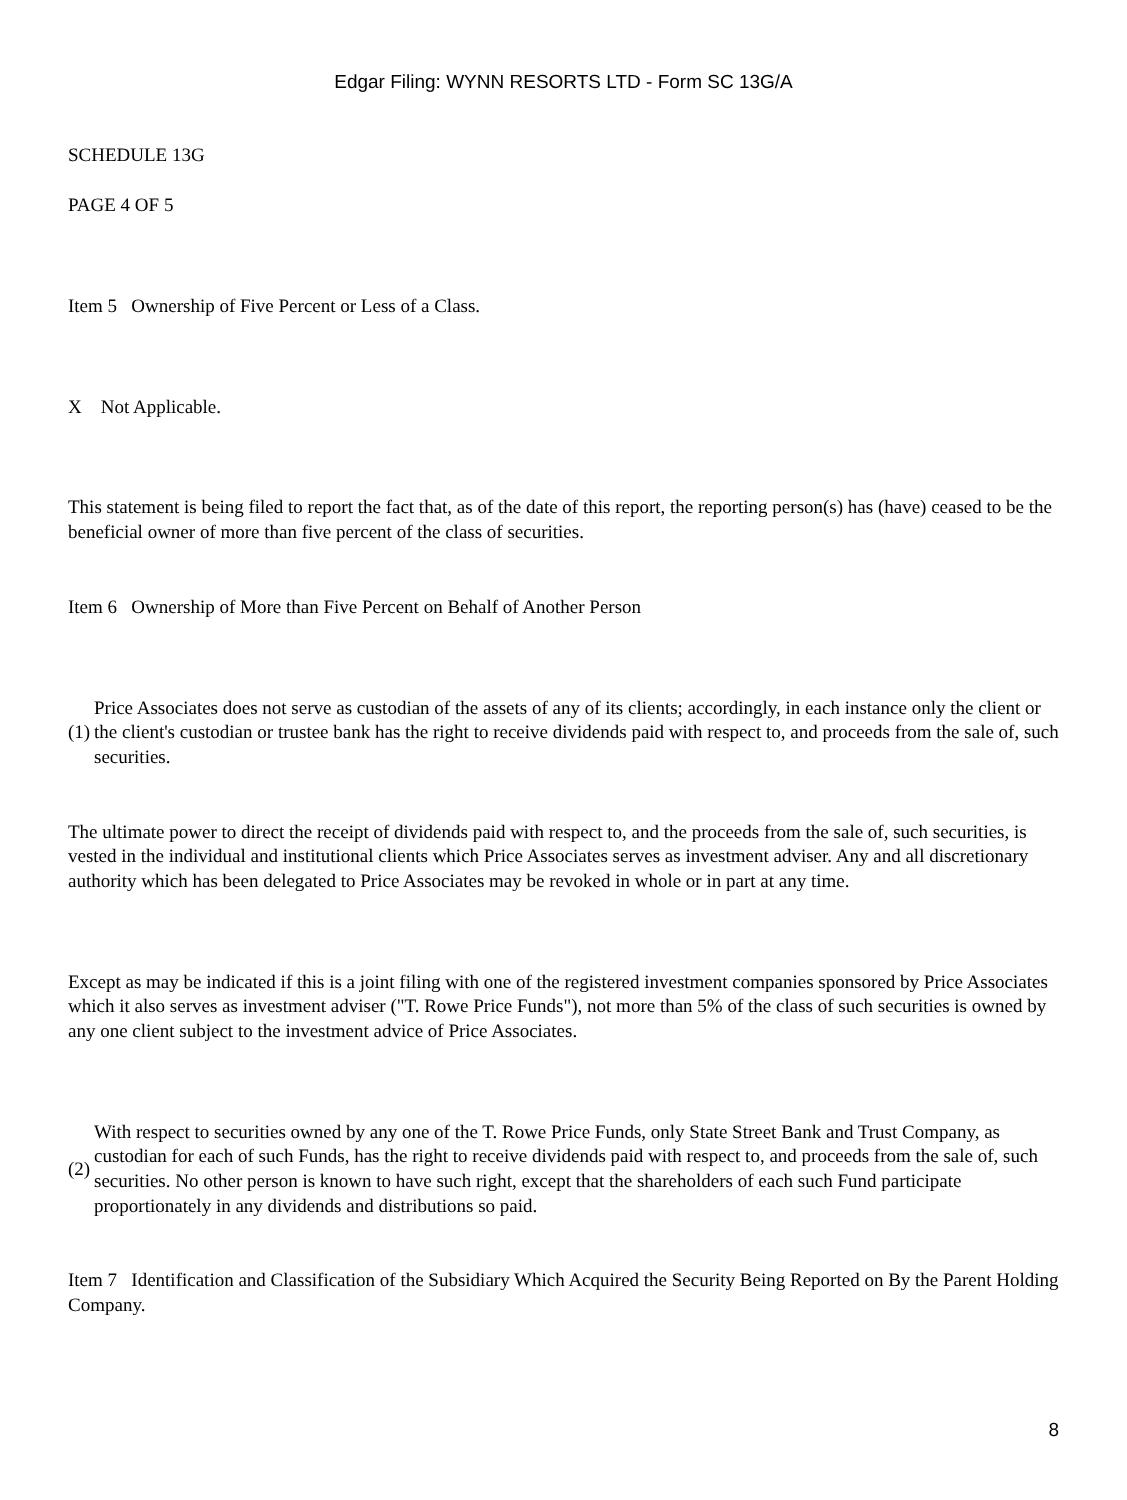Edgar Filing: WYNN RESORTS LTD - Form SC 13G/A
SCHEDULE 13G
PAGE 4 OF 5
Item 5 Ownership of Five Percent or Less of a Class.
X Not Applicable.
This statement is being filed to report the fact that, as of the date of this report, the reporting person(s) has (have) ceased to be the beneficial owner of more than five percent of the class of securities.
Item 6 Ownership of More than Five Percent on Behalf of Another Person
(1) Price Associates does not serve as custodian of the assets of any of its clients; accordingly, in each instance only the client or the client's custodian or trustee bank has the right to receive dividends paid with respect to, and proceeds from the sale of, such securities.
The ultimate power to direct the receipt of dividends paid with respect to, and the proceeds from the sale of, such securities, is vested in the individual and institutional clients which Price Associates serves as investment adviser. Any and all discretionary authority which has been delegated to Price Associates may be revoked in whole or in part at any time.
Except as may be indicated if this is a joint filing with one of the registered investment companies sponsored by Price Associates which it also serves as investment adviser ("T. Rowe Price Funds"), not more than 5% of the class of such securities is owned by any one client subject to the investment advice of Price Associates.
(2) With respect to securities owned by any one of the T. Rowe Price Funds, only State Street Bank and Trust Company, as custodian for each of such Funds, has the right to receive dividends paid with respect to, and proceeds from the sale of, such securities. No other person is known to have such right, except that the shareholders of each such Fund participate proportionately in any dividends and distributions so paid.
Item 7 Identification and Classification of the Subsidiary Which Acquired the Security Being Reported on By the Parent Holding Company.
8